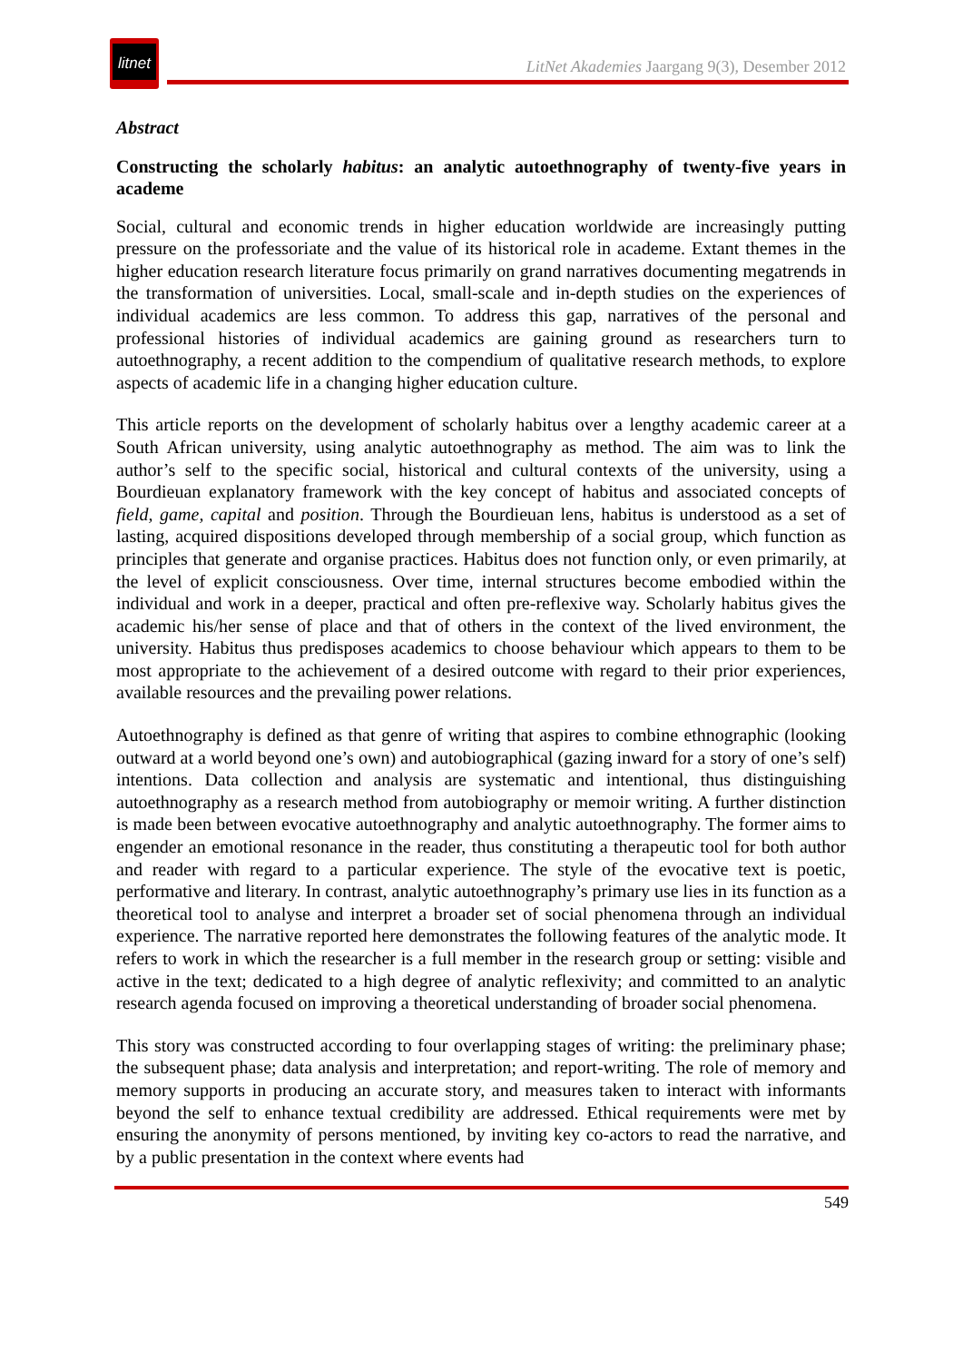litnet
LitNet Akademies Jaargang 9(3), Desember 2012
Abstract
Constructing the scholarly habitus: an analytic autoethnography of twenty-five years in academe
Social, cultural and economic trends in higher education worldwide are increasingly putting pressure on the professoriate and the value of its historical role in academe. Extant themes in the higher education research literature focus primarily on grand narratives documenting megatrends in the transformation of universities. Local, small-scale and in-depth studies on the experiences of individual academics are less common. To address this gap, narratives of the personal and professional histories of individual academics are gaining ground as researchers turn to autoethnography, a recent addition to the compendium of qualitative research methods, to explore aspects of academic life in a changing higher education culture.
This article reports on the development of scholarly habitus over a lengthy academic career at a South African university, using analytic autoethnography as method. The aim was to link the author’s self to the specific social, historical and cultural contexts of the university, using a Bourdieuan explanatory framework with the key concept of habitus and associated concepts of field, game, capital and position. Through the Bourdieuan lens, habitus is understood as a set of lasting, acquired dispositions developed through membership of a social group, which function as principles that generate and organise practices. Habitus does not function only, or even primarily, at the level of explicit consciousness. Over time, internal structures become embodied within the individual and work in a deeper, practical and often pre-reflexive way. Scholarly habitus gives the academic his/her sense of place and that of others in the context of the lived environment, the university. Habitus thus predisposes academics to choose behaviour which appears to them to be most appropriate to the achievement of a desired outcome with regard to their prior experiences, available resources and the prevailing power relations.
Autoethnography is defined as that genre of writing that aspires to combine ethnographic (looking outward at a world beyond one’s own) and autobiographical (gazing inward for a story of one’s self) intentions. Data collection and analysis are systematic and intentional, thus distinguishing autoethnography as a research method from autobiography or memoir writing. A further distinction is made been between evocative autoethnography and analytic autoethnography. The former aims to engender an emotional resonance in the reader, thus constituting a therapeutic tool for both author and reader with regard to a particular experience. The style of the evocative text is poetic, performative and literary. In contrast, analytic autoethnography’s primary use lies in its function as a theoretical tool to analyse and interpret a broader set of social phenomena through an individual experience. The narrative reported here demonstrates the following features of the analytic mode. It refers to work in which the researcher is a full member in the research group or setting: visible and active in the text; dedicated to a high degree of analytic reflexivity; and committed to an analytic research agenda focused on improving a theoretical understanding of broader social phenomena.
This story was constructed according to four overlapping stages of writing: the preliminary phase; the subsequent phase; data analysis and interpretation; and report-writing. The role of memory and memory supports in producing an accurate story, and measures taken to interact with informants beyond the self to enhance textual credibility are addressed. Ethical requirements were met by ensuring the anonymity of persons mentioned, by inviting key co-actors to read the narrative, and by a public presentation in the context where events had
549